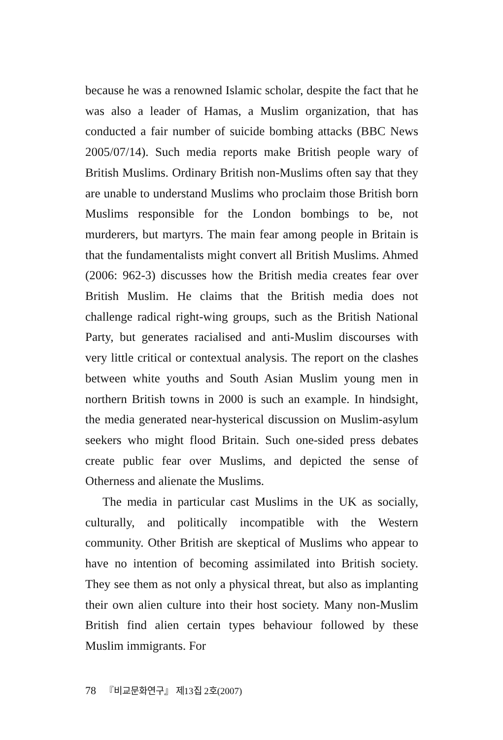because he was a renowned Islamic scholar, despite the fact that he was also a leader of Hamas, a Muslim organization, that has conducted a fair number of suicide bombing attacks (BBC News 2005/07/14). Such media reports make British people wary of British Muslims. Ordinary British non-Muslims often say that they are unable to understand Muslims who proclaim those British born Muslims responsible for the London bombings to be, not murderers, but martyrs. The main fear among people in Britain is that the fundamentalists might convert all British Muslims. Ahmed (2006: 962-3) discusses how the British media creates fear over British Muslim. He claims that the British media does not challenge radical right-wing groups, such as the British National Party, but generates racialised and anti-Muslim discourses with very little critical or contextual analysis. The report on the clashes between white youths and South Asian Muslim young men in northern British towns in 2000 is such an example. In hindsight, the media generated near-hysterical discussion on Muslim-asylum seekers who might flood Britain. Such one-sided press debates create public fear over Muslims, and depicted the sense of Otherness and alienate the Muslims.
The media in particular cast Muslims in the UK as socially, culturally, and politically incompatible with the Western community. Other British are skeptical of Muslims who appear to have no intention of becoming assimilated into British society. They see them as not only a physical threat, but also as implanting their own alien culture into their host society. Many non-Muslim British find alien certain types behaviour followed by these Muslim immigrants. For
78 『비교문화연구』 제13집 2호(2007)